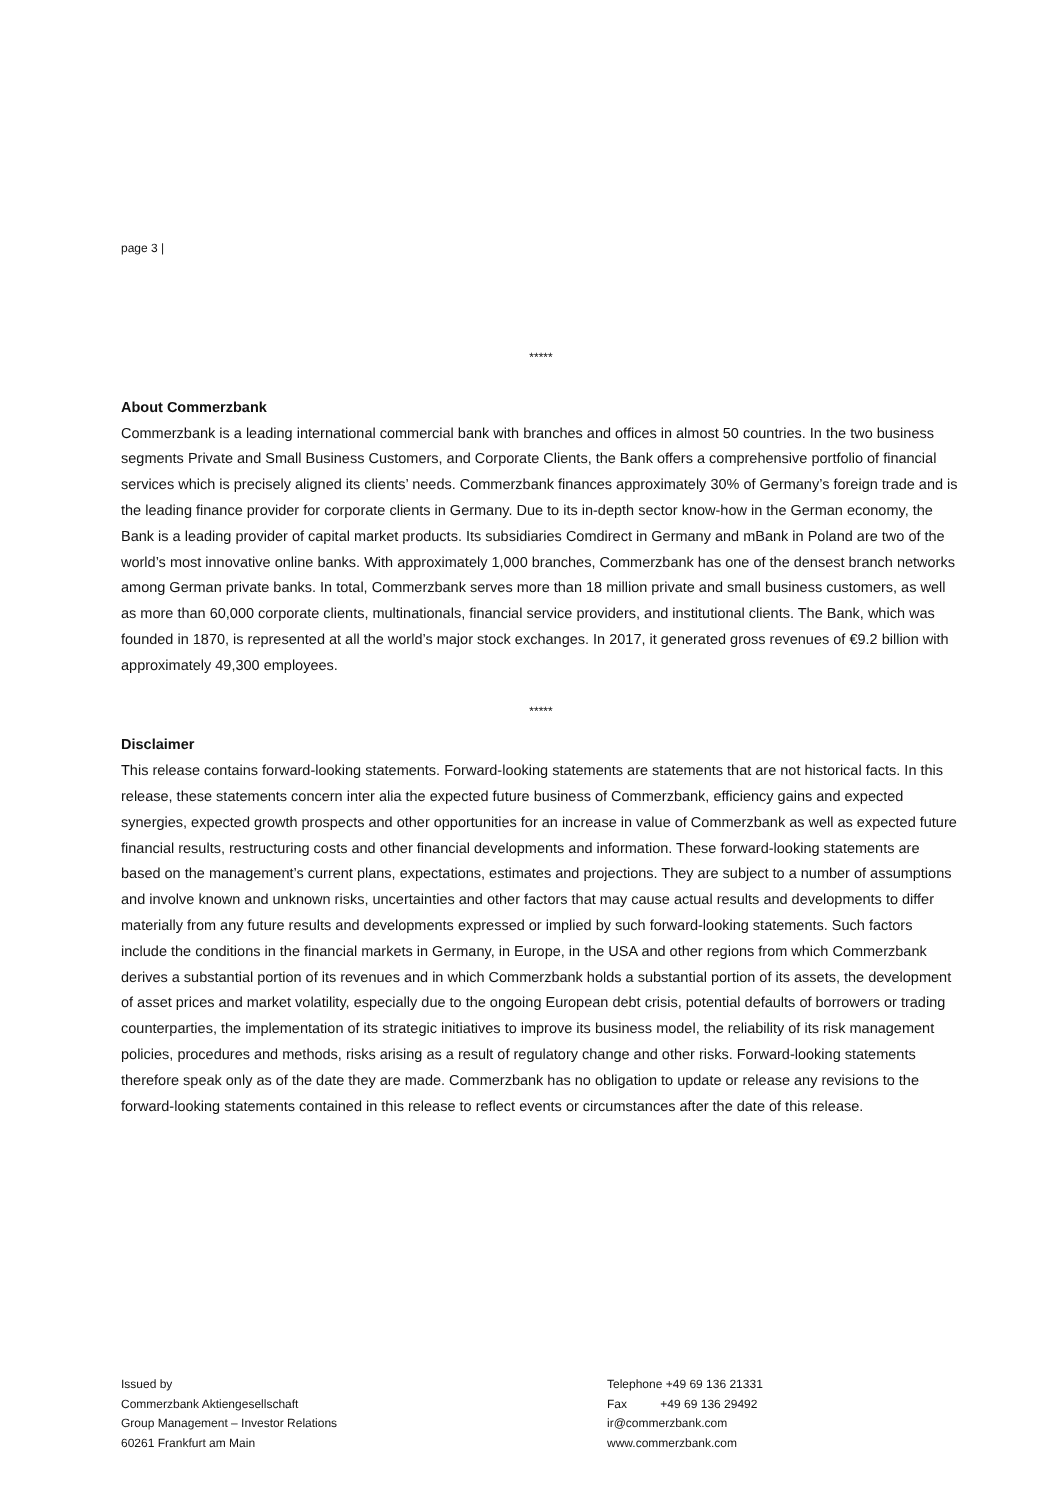page 3 |
*****
About Commerzbank
Commerzbank is a leading international commercial bank with branches and offices in almost 50 countries. In the two business segments Private and Small Business Customers, and Corporate Clients, the Bank offers a comprehensive portfolio of financial services which is precisely aligned its clients’ needs. Commerzbank finances approximately 30% of Germany’s foreign trade and is the leading finance provider for corporate clients in Germany. Due to its in-depth sector know-how in the German economy, the Bank is a leading provider of capital market products. Its subsidiaries Comdirect in Germany and mBank in Poland are two of the world’s most innovative online banks. With approximately 1,000 branches, Commerzbank has one of the densest branch networks among German private banks. In total, Commerzbank serves more than 18 million private and small business customers, as well as more than 60,000 corporate clients, multinationals, financial service providers, and institutional clients. The Bank, which was founded in 1870, is represented at all the world’s major stock exchanges. In 2017, it generated gross revenues of €9.2 billion with approximately 49,300 employees.
*****
Disclaimer
This release contains forward-looking statements. Forward-looking statements are statements that are not historical facts. In this release, these statements concern inter alia the expected future business of Commerzbank, efficiency gains and expected synergies, expected growth prospects and other opportunities for an increase in value of Commerzbank as well as expected future financial results, restructuring costs and other financial developments and information. These forward-looking statements are based on the management’s current plans, expectations, estimates and projections. They are subject to a number of assumptions and involve known and unknown risks, uncertainties and other factors that may cause actual results and developments to differ materially from any future results and developments expressed or implied by such forward-looking statements. Such factors include the conditions in the financial markets in Germany, in Europe, in the USA and other regions from which Commerzbank derives a substantial portion of its revenues and in which Commerzbank holds a substantial portion of its assets, the development of asset prices and market volatility, especially due to the ongoing European debt crisis, potential defaults of borrowers or trading counterparties, the implementation of its strategic initiatives to improve its business model, the reliability of its risk management policies, procedures and methods, risks arising as a result of regulatory change and other risks. Forward-looking statements therefore speak only as of the date they are made. Commerzbank has no obligation to update or release any revisions to the forward-looking statements contained in this release to reflect events or circumstances after the date of this release.
Issued by
Commerzbank Aktiengesellschaft
Group Management – Investor Relations
60261 Frankfurt am Main
Telephone +49 69 136 21331
Fax +49 69 136 29492
ir@commerzbank.com
www.commerzbank.com